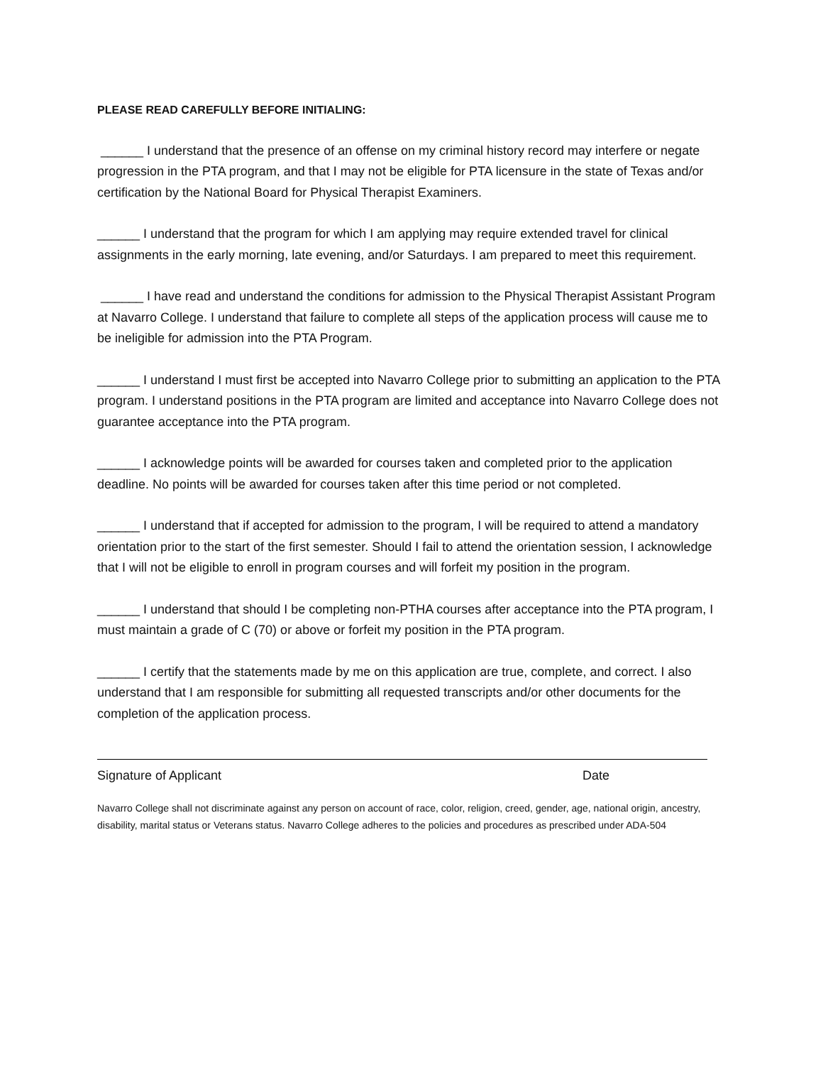PLEASE READ CAREFULLY BEFORE INITIALING:
______ I understand that the presence of an offense on my criminal history record may interfere or negate progression in the PTA program, and that I may not be eligible for PTA licensure in the state of Texas and/or certification by the National Board for Physical Therapist Examiners.
______ I understand that the program for which I am applying may require extended travel for clinical assignments in the early morning, late evening, and/or Saturdays. I am prepared to meet this requirement.
______ I have read and understand the conditions for admission to the Physical Therapist Assistant Program at Navarro College. I understand that failure to complete all steps of the application process will cause me to be ineligible for admission into the PTA Program.
______ I understand I must first be accepted into Navarro College prior to submitting an application to the PTA program. I understand positions in the PTA program are limited and acceptance into Navarro College does not guarantee acceptance into the PTA program.
______ I acknowledge points will be awarded for courses taken and completed prior to the application deadline. No points will be awarded for courses taken after this time period or not completed.
______ I understand that if accepted for admission to the program, I will be required to attend a mandatory orientation prior to the start of the first semester. Should I fail to attend the orientation session, I acknowledge that I will not be eligible to enroll in program courses and will forfeit my position in the program.
______ I understand that should I be completing non-PTHA courses after acceptance into the PTA program, I must maintain a grade of C (70) or above or forfeit my position in the PTA program.
______ I certify that the statements made by me on this application are true, complete, and correct. I also understand that I am responsible for submitting all requested transcripts and/or other documents for the completion of the application process.
Signature of Applicant Date
Navarro College shall not discriminate against any person on account of race, color, religion, creed, gender, age, national origin, ancestry, disability, marital status or Veterans status. Navarro College adheres to the policies and procedures as prescribed under ADA-504